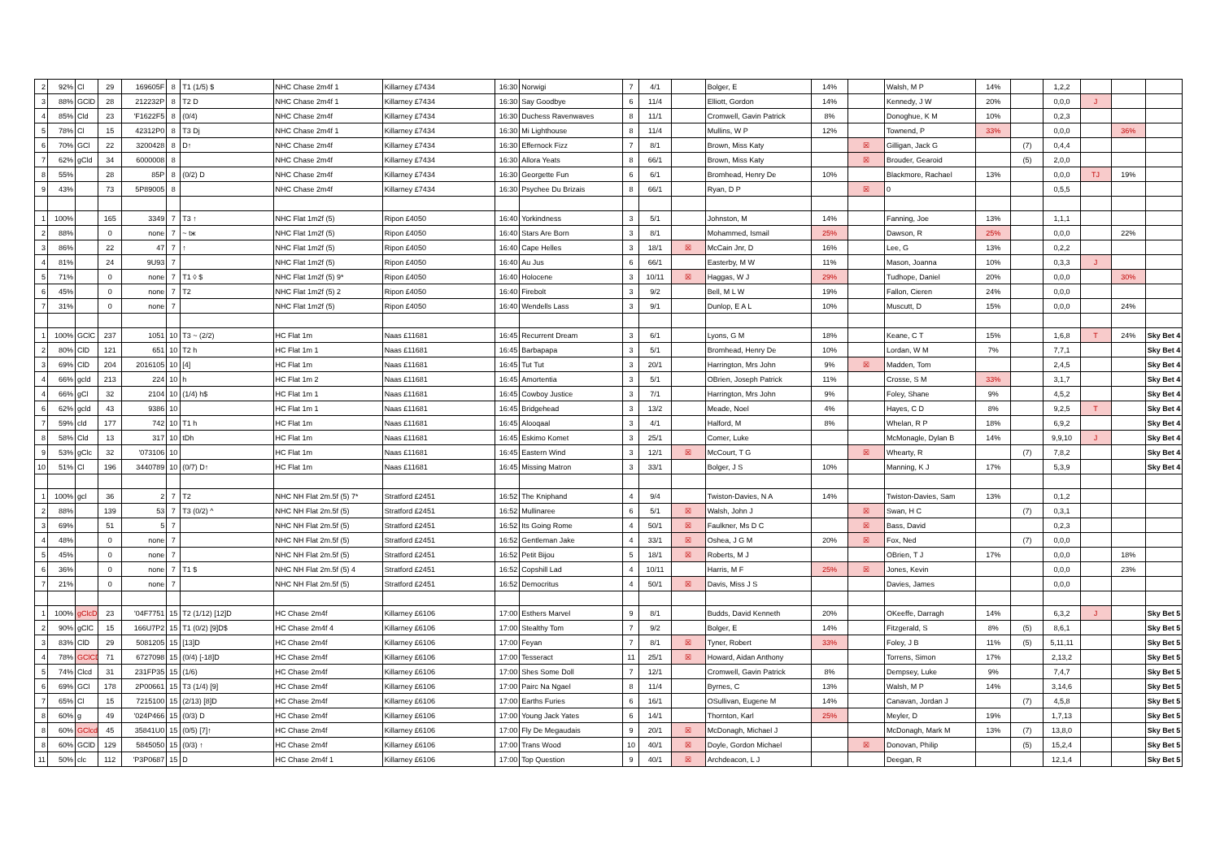| 2 | 92% | Cl | 29 | 169605F | 8 | T1 (1/5) $ | NHC Chase 2m4f 1 | Killarney £7434 | 16:30 | Norwigi | 7 | 4/1 | | Bolger, E | 14% | | Walsh, M P | 14% | | 1,2,2 | | | |
| 3 | 88% | GClD | 28 | 212232P | 8 | T2 D | NHC Chase 2m4f 1 | Killarney £7434 | 16:30 | Say Goodbye | 6 | 11/4 | | Elliott, Gordon | 14% | | Kennedy, J W | 20% | | 0,0,0 | J | | |
| 4 | 85% | Cld | 23 | 'F1622F5 | 8 | (0/4) | NHC Chase 2m4f | Killarney £7434 | 16:30 | Duchess Ravenwaves | 8 | 11/1 | | Cromwell, Gavin Patrick | 8% | | Donoghue, K M | 10% | | 0,2,3 | | | |
| 5 | 78% | Cl | 15 | 42312P0 | 8 | T3 Dj | NHC Chase 2m4f 1 | Killarney £7434 | 16:30 | Mi Lighthouse | 8 | 11/4 | | Mullins, W P | 12% | | Townend, P | 33% | | 0,0,0 | | 36% | |
| 6 | 70% | GCl | 22 | 3200428 | 8 | D↑ | NHC Chase 2m4f | Killarney £7434 | 16:30 | Effernock Fizz | 7 | 8/1 | | Brown, Miss Katy | | ☒ | Gilligan, Jack G | | (7) | 0,4,4 | | | |
| 7 | 62% | gCld | 34 | 6000008 | 8 | | NHC Chase 2m4f | Killarney £7434 | 16:30 | Allora Yeats | 8 | 66/1 | | Brown, Miss Katy | | ☒ | Brouder, Gearoid | | (5) | 2,0,0 | | | |
| 8 | 55% | | 28 | 85P | 8 | (0/2) D | NHC Chase 2m4f | Killarney £7434 | 16:30 | Georgette Fun | 6 | 6/1 | | Bromhead, Henry De | 10% | | Blackmore, Rachael | 13% | | 0,0,0 | TJ | 19% | |
| 9 | 43% | | 73 | 5P89005 | 8 | | NHC Chase 2m4f | Killarney £7434 | 16:30 | Psychee Du Brizais | 8 | 66/1 | | Ryan, D P | | ☒ | 0 | | | 0,5,5 | | | |
| 1 | 100% | | 165 | 3349 | 7 | T3 ↑ | NHC Flat 1m2f (5) | Ripon £4050 | 16:40 | Yorkindness | 3 | 5/1 | | Johnston, M | 14% | | Fanning, Joe | 13% | | 1,1,1 | | | |
| 2 | 88% | | 0 | none | 7 | ~ tж | NHC Flat 1m2f (5) | Ripon £4050 | 16:40 | Stars Are Born | 3 | 8/1 | | Mohammed, Ismail | 25% | | Dawson, R | 25% | | 0,0,0 | | 22% | |
| 3 | 86% | | 22 | 47 | 7 | ↑ | NHC Flat 1m2f (5) | Ripon £4050 | 16:40 | Cape Helles | 3 | 18/1 | ☒ | McCain Jnr, D | 16% | | Lee, G | 13% | | 0,2,2 | | | |
| 4 | 81% | | 24 | 9U93 | 7 | | NHC Flat 1m2f (5) | Ripon £4050 | 16:40 | Au Jus | 6 | 66/1 | | Easterby, M W | 11% | | Mason, Joanna | 10% | | 0,3,3 | J | | |
| 5 | 71% | | 0 | none | 7 | T1 ◊ $ | NHC Flat 1m2f (5) 9* | Ripon £4050 | 16:40 | Holocene | 3 | 10/11 | ☒ | Haggas, W J | 29% | | Tudhope, Daniel | 20% | | 0,0,0 | | 30% | |
| 6 | 45% | | 0 | none | 7 | T2 | NHC Flat 1m2f (5) 2 | Ripon £4050 | 16:40 | Firebolt | 3 | 9/2 | | Bell, M L W | 19% | | Fallon, Cieren | 24% | | 0,0,0 | | | |
| 7 | 31% | | 0 | none | 7 | | NHC Flat 1m2f (5) | Ripon £4050 | 16:40 | Wendells Lass | 3 | 9/1 | | Dunlop, E A L | 10% | | Muscutt, D | 15% | | 0,0,0 | | 24% | |
| 1 | 100% | GClC | 237 | 1051 | 10 | T3 ~ (2/2) | HC Flat 1m | Naas £11681 | 16:45 | Recurrent Dream | 3 | 6/1 | | Lyons, G M | 18% | | Keane, C T | 15% | | 1,6,8 | T | 24% | Sky Bet 4 |
| 2 | 80% | ClD | 121 | 651 | 10 | T2 h | HC Flat 1m 1 | Naas £11681 | 16:45 | Barbapapa | 3 | 5/1 | | Bromhead, Henry De | 10% | | Lordan, W M | 7% | | 7,7,1 | | | Sky Bet 4 |
| 3 | 69% | ClD | 204 | 2016105 | 10 | [4] | HC Flat 1m | Naas £11681 | 16:45 | Tut Tut | 3 | 20/1 | | Harrington, Mrs John | 9% | ☒ | Madden, Tom | | | 2,4,5 | | | Sky Bet 4 |
| 4 | 66% | gcld | 213 | 224 | 10 | h | HC Flat 1m 2 | Naas £11681 | 16:45 | Amortentia | 3 | 5/1 | | OBrien, Joseph Patrick | 11% | | Crosse, S M | 33% | | 3,1,7 | | | Sky Bet 4 |
| 4 | 66% | gCl | 32 | 2104 | 10 | (1/4) h$ | HC Flat 1m 1 | Naas £11681 | 16:45 | Cowboy Justice | 3 | 7/1 | | Harrington, Mrs John | 9% | | Foley, Shane | 9% | | 4,5,2 | | | Sky Bet 4 |
| 6 | 62% | gcld | 43 | 9386 | 10 | | HC Flat 1m 1 | Naas £11681 | 16:45 | Bridgehead | 3 | 13/2 | | Meade, Noel | 4% | | Hayes, C D | 8% | | 9,2,5 | T | | Sky Bet 4 |
| 7 | 59% | cld | 177 | 742 | 10 | T1 h | HC Flat 1m | Naas £11681 | 16:45 | Alooqaal | 3 | 4/1 | | Halford, M | 8% | | Whelan, R P | 18% | | 6,9,2 | | | Sky Bet 4 |
| 8 | 58% | Cld | 13 | 317 | 10 | tDh | HC Flat 1m | Naas £11681 | 16:45 | Eskimo Komet | 3 | 25/1 | | Comer, Luke | | | McMonagle, Dylan B | 14% | | 9,9,10 | J | | Sky Bet 4 |
| 9 | 53% | gClc | 32 | '073106 | 10 | | HC Flat 1m | Naas £11681 | 16:45 | Eastern Wind | 3 | 12/1 | ☒ | McCourt, T G | | ☒ | Whearty, R | | (7) | 7,8,2 | | | Sky Bet 4 |
| 10 | 51% | Cl | 196 | 3440789 | 10 | (0/7) D↑ | HC Flat 1m | Naas £11681 | 16:45 | Missing Matron | 3 | 33/1 | | Bolger, J S | 10% | | Manning, K J | 17% | | 5,3,9 | | | Sky Bet 4 |
| 1 | 100% | gcl | 36 | 2 | 7 | T2 | NHC NH Flat 2m.5f (5) 7* | Stratford £2451 | 16:52 | The Kniphand | 4 | 9/4 | | Twiston-Davies, N A | 14% | | Twiston-Davies, Sam | 13% | | 0,1,2 | | | |
| 2 | 88% | | 139 | 53 | 7 | T3 (0/2) ^ | NHC NH Flat 2m.5f (5) | Stratford £2451 | 16:52 | Mullinaree | 6 | 5/1 | ☒ | Walsh, John J | | ☒ | Swan, H C | | (7) | 0,3,1 | | | |
| 3 | 69% | | 51 | 5 | 7 | | NHC NH Flat 2m.5f (5) | Stratford £2451 | 16:52 | Its Going Rome | 4 | 50/1 | ☒ | Faulkner, Ms D C | | ☒ | Bass, David | | | 0,2,3 | | | |
| 4 | 48% | | 0 | none | 7 | | NHC NH Flat 2m.5f (5) | Stratford £2451 | 16:52 | Gentleman Jake | 4 | 33/1 | ☒ | Oshea, J G M | 20% | ☒ | Fox, Ned | | (7) | 0,0,0 | | | |
| 5 | 45% | | 0 | none | 7 | | NHC NH Flat 2m.5f (5) | Stratford £2451 | 16:52 | Petit Bijou | 5 | 18/1 | ☒ | Roberts, M J | | | OBrien, T J | 17% | | 0,0,0 | | 18% | |
| 6 | 36% | | 0 | none | 7 | T1 $ | NHC NH Flat 2m.5f (5) 4 | Stratford £2451 | 16:52 | Copshill Lad | 4 | 10/11 | | Harris, M F | 25% | ☒ | Jones, Kevin | | | 0,0,0 | | 23% | |
| 7 | 21% | | 0 | none | 7 | | NHC NH Flat 2m.5f (5) | Stratford £2451 | 16:52 | Democritus | 4 | 50/1 | ☒ | Davis, Miss J S | | | Davies, James | | | 0,0,0 | | | |
| 1 | 100% | gClcD | 23 | '04F7751 | 15 | T2 (1/12) [12]D | HC Chase 2m4f | Killarney £6106 | 17:00 | Esthers Marvel | 9 | 8/1 | | Budds, David Kenneth | 20% | | OKeeffe, Darragh | 14% | | 6,3,2 | J | | Sky Bet 5 |
| 2 | 90% | gClC | 15 | 166U7P2 | 15 | T1 (0/2) [9]D$ | HC Chase 2m4f 4 | Killarney £6106 | 17:00 | Stealthy Tom | 7 | 9/2 | | Bolger, E | 14% | | Fitzgerald, S | 8% | (5) | 8,6,1 | | | Sky Bet 5 |
| 3 | 83% | ClD | 29 | 5081205 | 15 | [13]D | HC Chase 2m4f | Killarney £6106 | 17:00 | Feyan | 7 | 8/1 | ☒ | Tyner, Robert | 33% | | Foley, J B | 11% | (5) | 5,11,11 | | | Sky Bet 5 |
| 4 | 78% | GClCD | 71 | 6727098 | 15 | (0/4) [-18]D | HC Chase 2m4f | Killarney £6106 | 17:00 | Tesseract | 11 | 25/1 | ☒ | Howard, Aidan Anthony | | | Torrens, Simon | 17% | | 2,13,2 | | | Sky Bet 5 |
| 5 | 74% | Clcd | 31 | 231FP35 | 15 | (1/6) | HC Chase 2m4f | Killarney £6106 | 17:00 | Shes Some Doll | 7 | 12/1 | | Cromwell, Gavin Patrick | 8% | | Dempsey, Luke | 9% | | 7,4,7 | | | Sky Bet 5 |
| 6 | 69% | GCl | 178 | 2P00661 | 15 | T3 (1/4) [9] | HC Chase 2m4f | Killarney £6106 | 17:00 | Pairc Na Ngael | 8 | 11/4 | | Byrnes, C | 13% | | Walsh, M P | 14% | | 3,14,6 | | | Sky Bet 5 |
| 7 | 65% | Cl | 15 | 7215100 | 15 | (2/13) [8]D | HC Chase 2m4f | Killarney £6106 | 17:00 | Earths Furies | 6 | 16/1 | | OSullivan, Eugene M | 14% | | Canavan, Jordan J | | (7) | 4,5,8 | | | Sky Bet 5 |
| 8 | 60% | g | 49 | '024P466 | 15 | (0/3) D | HC Chase 2m4f | Killarney £6106 | 17:00 | Young Jack Yates | 6 | 14/1 | | Thornton, Karl | 25% | | Meyler, D | 19% | | 1,7,13 | | | Sky Bet 5 |
| 8 | 60% | GClcd | 45 | 35841U0 | 15 | (0/5) [7]↑ | HC Chase 2m4f | Killarney £6106 | 17:00 | Fly De Megaudais | 9 | 20/1 | ☒ | McDonagh, Michael J | | | McDonagh, Mark M | 13% | (7) | 13,8,0 | | | Sky Bet 5 |
| 8 | 60% | GClD | 129 | 5845050 | 15 | (0/3) ↑ | HC Chase 2m4f | Killarney £6106 | 17:00 | Trans Wood | 10 | 40/1 | ☒ | Doyle, Gordon Michael | | ☒ | Donovan, Philip | | (5) | 15,2,4 | | | Sky Bet 5 |
| 11 | 50% | clc | 112 | 'P3P0687 | 15 | D | HC Chase 2m4f 1 | Killarney £6106 | 17:00 | Top Question | 9 | 40/1 | ☒ | Archdeacon, L J | | | Deegan, R | | | 12,1,4 | | | Sky Bet 5 |